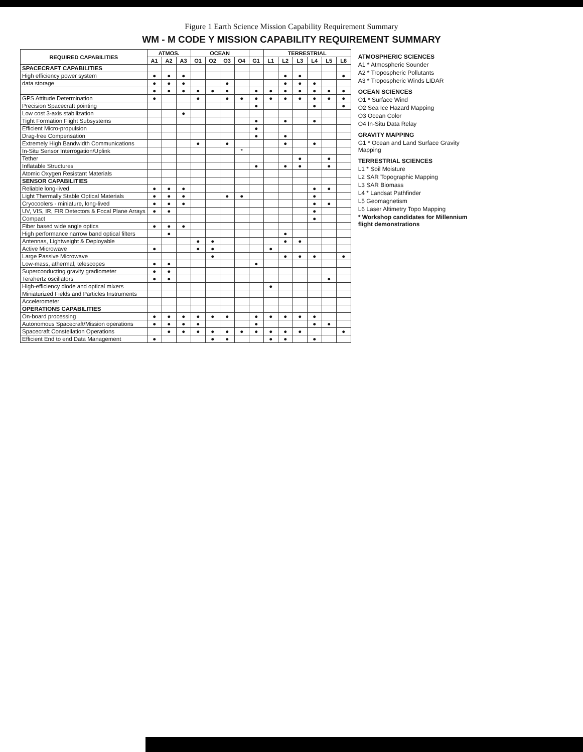Figure 1 Earth Science Mission Capability Requirement Summary
WM - M CODE Y MISSION CAPABILITY REQUIREMENT SUMMARY
| REQUIRED CAPABILITIES | ATMOS. | | | OCEAN | | | | | TERRESTRIAL | | | | | |
| --- | --- | --- | --- | --- | --- | --- | --- | --- | --- | --- | --- | --- | --- | --- |
| | A1 | A2 | A3 | O1 | O2 | O3 | O4 | G1 | L1 | L2 | L3 | L4 | L5 | L6 |
| SPACECRAFT CAPABILITIES | | | | | | | | | | | | | | |
| High efficiency power system | ● | ● | ● | | | | | | | ● | ● | | | ● |
| data storage | ● | ● | ● | | | ● | | | | ● | ● | ● | | |
| | ● | ● | ● | ● | ● | ● | | ● | ● | ● | ● | ● | ● | ● |
| GPS Attitude Determination | ● | | | ● | | ● | ● | ● | ● | ● | ● | ● | ● | ● |
| Precision Spacecraft pointing | | | | | | | | ● | | | | ● | | ● |
| Low cost 3-axis stabilization | | | ● | | | | | | | | | | | |
| Tight Formation Flight Subsystems | | | | | | | | ● | | ● | | ● | | |
| Efficient Micro-propulsion | | | | | | | | ● | | | | | | |
| Drag-free Compensation | | | | | | | | ● | | ● | | | | |
| Extremely High Bandwidth Communications | | | | ● | | ● | | | | ● | | ● | | |
| In-Situ Sensor Interrogation/Uplink | | | | | | | * | | | | | | | |
| Tether | | | | | | | | | | | ● | | ● | |
| Inflatable Structures | | | | | | | | ● | | ● | ● | | ● | |
| Atomic Oxygen Resistant Materials | | | | | | | | | | | | | | |
| SENSOR CAPABILITIES | | | | | | | | | | | | | | |
| Reliable long-lived | ● | ● | ● | | | | | | | | | ● | ● | |
| Light Thermally Stable Optical Materials | ● | ● | ● | | | ● | ● | | | | | ● | | |
| Cryocoolers - miniature, long-lived | ● | ● | ● | | | | | | | | | ● | ● | |
| UV, VIS, IR, FIR Detectors & Focal Plane Arrays | ● | ● | | | | | | | | | | ● | | |
| Compact | | | | | | | | | | | | ● | | |
| Fiber based wide angle optics | ● | ● | ● | | | | | | | | | | | |
| High performance narrow band optical filters | | ● | | | | | | | | ● | | | | |
| Antennas, Lightweight & Deployable | | | | ● | ● | | | | | ● | ● | | | |
| Active Microwave | ● | | | ● | ● | | | | ● | | | | | |
| Large Passive Microwave | | | | | ● | | | | | ● | ● | ● | | ● |
| Low-mass, athermal, telescopes | ● | ● | | | | | | ● | | | | | | |
| Superconducting gravity gradiometer | ● | ● | | | | | | | | | | | | |
| Terahertz oscillators | ● | ● | | | | | | | | | | | ● | |
| High-efficiency diode and optical mixers | | | | | | | | | ● | | | | | |
| Miniaturized Fields and Particles Instruments | | | | | | | | | | | | | | |
| Accelerometer | | | | | | | | | | | | | | |
| OPERATIONS CAPABILITIES | | | | | | | | | | | | | | |
| On-board processing | ● | ● | ● | ● | ● | ● | | ● | ● | ● | ● | ● | | |
| Autonomous Spacecraft/Mission operations | ● | ● | ● | ● | | | | ● | | | | ● | ● | |
| Spacecraft Constellation Operations | | ● | ● | ● | ● | ● | ● | ● | ● | ● | ● | | | ● |
| Efficient End to end Data Management | ● | | | | ● | ● | | | ● | ● | | ● | | |
ATMOSPHERIC SCIENCES
A1 * Atmospheric Sounder
A2 * Tropospheric Pollutants
A3 * Tropospheric Winds LIDAR
OCEAN SCIENCES
O1 * Surface Wind
O2 Sea Ice Hazard Mapping
O3 Ocean Color
O4 In-Situ Data Relay
GRAVITY MAPPING
G1 * Ocean and Land Surface Gravity Mapping
TERRESTRIAL SCIENCES
L1 * Soil Moisture
L2 SAR Topographic Mapping
L3 SAR Biomass
L4 * Landsat Pathfinder
L5 Geomagnetism
L6 Laser Altimetry Topo Mapping
* Workshop candidates for Millennium flight demonstrations